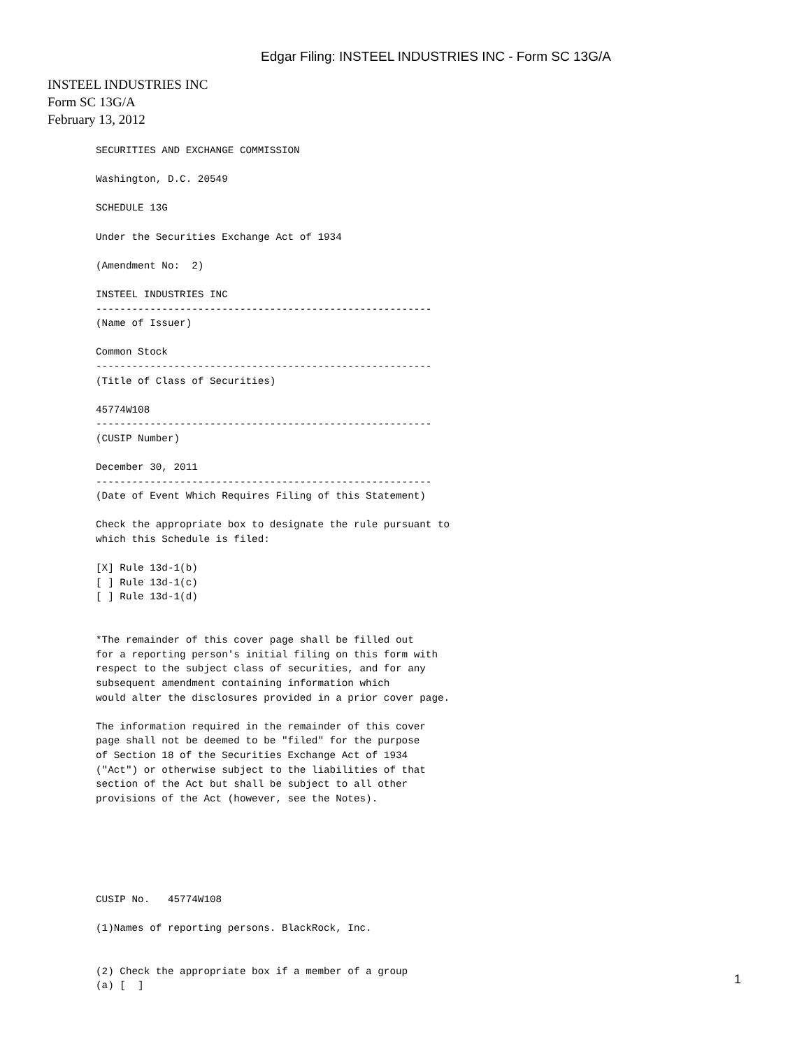Edgar Filing: INSTEEL INDUSTRIES INC - Form SC 13G/A
INSTEEL INDUSTRIES INC
Form SC 13G/A
February 13, 2012
SECURITIES AND EXCHANGE COMMISSION

Washington, D.C. 20549

SCHEDULE 13G

Under the Securities Exchange Act of 1934

(Amendment No:  2)

INSTEEL INDUSTRIES INC
--------------------------------------------------------
(Name of Issuer)

Common Stock
--------------------------------------------------------
(Title of Class of Securities)

45774W108
--------------------------------------------------------
(CUSIP Number)

December 30, 2011
--------------------------------------------------------
(Date of Event Which Requires Filing of this Statement)

Check the appropriate box to designate the rule pursuant to
which this Schedule is filed:

[X] Rule 13d-1(b)
[ ] Rule 13d-1(c)
[ ] Rule 13d-1(d)


*The remainder of this cover page shall be filled out
for a reporting person's initial filing on this form with
respect to the subject class of securities, and for any
subsequent amendment containing information which
would alter the disclosures provided in a prior cover page.

The information required in the remainder of this cover
page shall not be deemed to be "filed" for the purpose
of Section 18 of the Securities Exchange Act of 1934
("Act") or otherwise subject to the liabilities of that
section of the Act but shall be subject to all other
provisions of the Act (however, see the Notes).






CUSIP No.   45774W108

(1)Names of reporting persons. BlackRock, Inc.


(2) Check the appropriate box if a member of a group
(a) [  ]
1